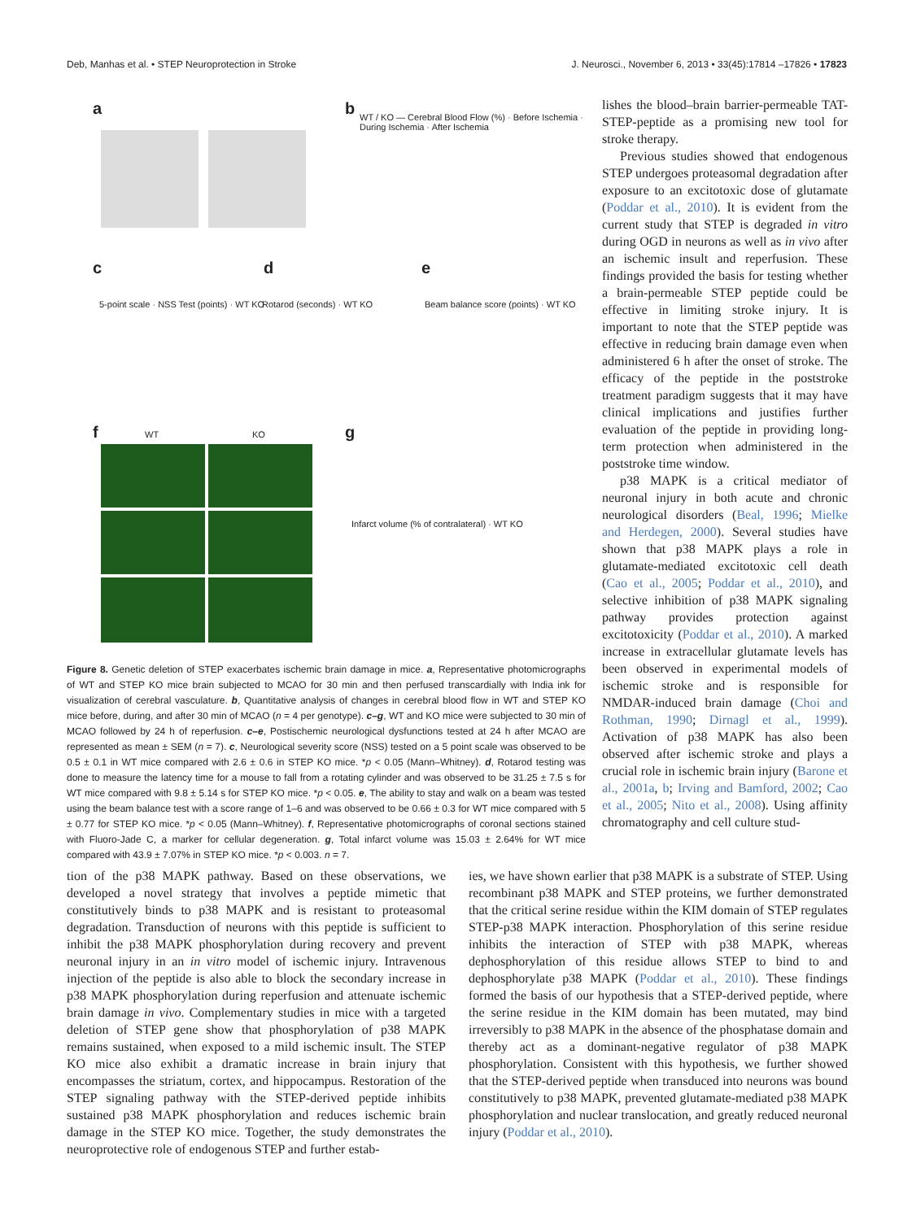Deb, Manhas et al. • STEP Neuroprotection in Stroke J. Neurosci., November 6, 2013 • 33(45):17814 –17826 • 17823
a b
WT / KO — Cerebral Blood Flow (%) · Before Ischemia · During Ischemia · After Ischemia
c
5-point scale · NSS Test (points) · WT KO
d
Rotarod (seconds) · WT KO
e
Beam balance score (points) · WT KO
f WT KO g
Infarct volume (% of contralateral) · WT KO
Figure 8. Genetic deletion of STEP exacerbates ischemic brain damage in mice. a, Representative photomicrographs of WT and STEP KO mice brain subjected to MCAO for 30 min and then perfused transcardially with India ink for visualization of cerebral vasculature. b, Quantitative analysis of changes in cerebral blood flow in WT and STEP KO mice before, during, and after 30 min of MCAO (n = 4 per genotype). c–g, WT and KO mice were subjected to 30 min of MCAO followed by 24 h of reperfusion. c–e, Postischemic neurological dysfunctions tested at 24 h after MCAO are represented as mean ± SEM (n = 7). c, Neurological severity score (NSS) tested on a 5 point scale was observed to be 0.5 ± 0.1 in WT mice compared with 2.6 ± 0.6 in STEP KO mice. *p < 0.05 (Mann–Whitney). d, Rotarod testing was done to measure the latency time for a mouse to fall from a rotating cylinder and was observed to be 31.25 ± 7.5 s for WT mice compared with 9.8 ± 5.14 s for STEP KO mice. *p < 0.05. e, The ability to stay and walk on a beam was tested using the beam balance test with a score range of 1–6 and was observed to be 0.66 ± 0.3 for WT mice compared with 5 ± 0.77 for STEP KO mice. *p < 0.05 (Mann–Whitney). f, Representative photomicrographs of coronal sections stained with Fluoro-Jade C, a marker for cellular degeneration. g, Total infarct volume was 15.03 ± 2.64% for WT mice compared with 43.9 ± 7.07% in STEP KO mice. *p < 0.003. n = 7.
lishes the blood–brain barrier-permeable TAT-STEP-peptide as a promising new tool for stroke therapy.
Previous studies showed that endogenous STEP undergoes proteasomal degradation after exposure to an excitotoxic dose of glutamate (Poddar et al., 2010). It is evident from the current study that STEP is degraded in vitro during OGD in neurons as well as in vivo after an ischemic insult and reperfusion. These findings provided the basis for testing whether a brain-permeable STEP peptide could be effective in limiting stroke injury. It is important to note that the STEP peptide was effective in reducing brain damage even when administered 6 h after the onset of stroke. The efficacy of the peptide in the poststroke treatment paradigm suggests that it may have clinical implications and justifies further evaluation of the peptide in providing long-term protection when administered in the poststroke time window.
p38 MAPK is a critical mediator of neuronal injury in both acute and chronic neurological disorders (Beal, 1996; Mielke and Herdegen, 2000). Several studies have shown that p38 MAPK plays a role in glutamate-mediated excitotoxic cell death (Cao et al., 2005; Poddar et al., 2010), and selective inhibition of p38 MAPK signaling pathway provides protection against excitotoxicity (Poddar et al., 2010). A marked increase in extracellular glutamate levels has been observed in experimental models of ischemic stroke and is responsible for NMDAR-induced brain damage (Choi and Rothman, 1990; Dirnagl et al., 1999). Activation of p38 MAPK has also been observed after ischemic stroke and plays a crucial role in ischemic brain injury (Barone et al., 2001a, b; Irving and Bamford, 2002; Cao et al., 2005; Nito et al., 2008). Using affinity chromatography and cell culture stud-
tion of the p38 MAPK pathway. Based on these observations, we developed a novel strategy that involves a peptide mimetic that constitutively binds to p38 MAPK and is resistant to proteasomal degradation. Transduction of neurons with this peptide is sufficient to inhibit the p38 MAPK phosphorylation during recovery and prevent neuronal injury in an in vitro model of ischemic injury. Intravenous injection of the peptide is also able to block the secondary increase in p38 MAPK phosphorylation during reperfusion and attenuate ischemic brain damage in vivo. Complementary studies in mice with a targeted deletion of STEP gene show that phosphorylation of p38 MAPK remains sustained, when exposed to a mild ischemic insult. The STEP KO mice also exhibit a dramatic increase in brain injury that encompasses the striatum, cortex, and hippocampus. Restoration of the STEP signaling pathway with the STEP-derived peptide inhibits sustained p38 MAPK phosphorylation and reduces ischemic brain damage in the STEP KO mice. Together, the study demonstrates the neuroprotective role of endogenous STEP and further estab-
ies, we have shown earlier that p38 MAPK is a substrate of STEP. Using recombinant p38 MAPK and STEP proteins, we further demonstrated that the critical serine residue within the KIM domain of STEP regulates STEP-p38 MAPK interaction. Phosphorylation of this serine residue inhibits the interaction of STEP with p38 MAPK, whereas dephosphorylation of this residue allows STEP to bind to and dephosphorylate p38 MAPK (Poddar et al., 2010). These findings formed the basis of our hypothesis that a STEP-derived peptide, where the serine residue in the KIM domain has been mutated, may bind irreversibly to p38 MAPK in the absence of the phosphatase domain and thereby act as a dominant-negative regulator of p38 MAPK phosphorylation. Consistent with this hypothesis, we further showed that the STEP-derived peptide when transduced into neurons was bound constitutively to p38 MAPK, prevented glutamate-mediated p38 MAPK phosphorylation and nuclear translocation, and greatly reduced neuronal injury (Poddar et al., 2010).